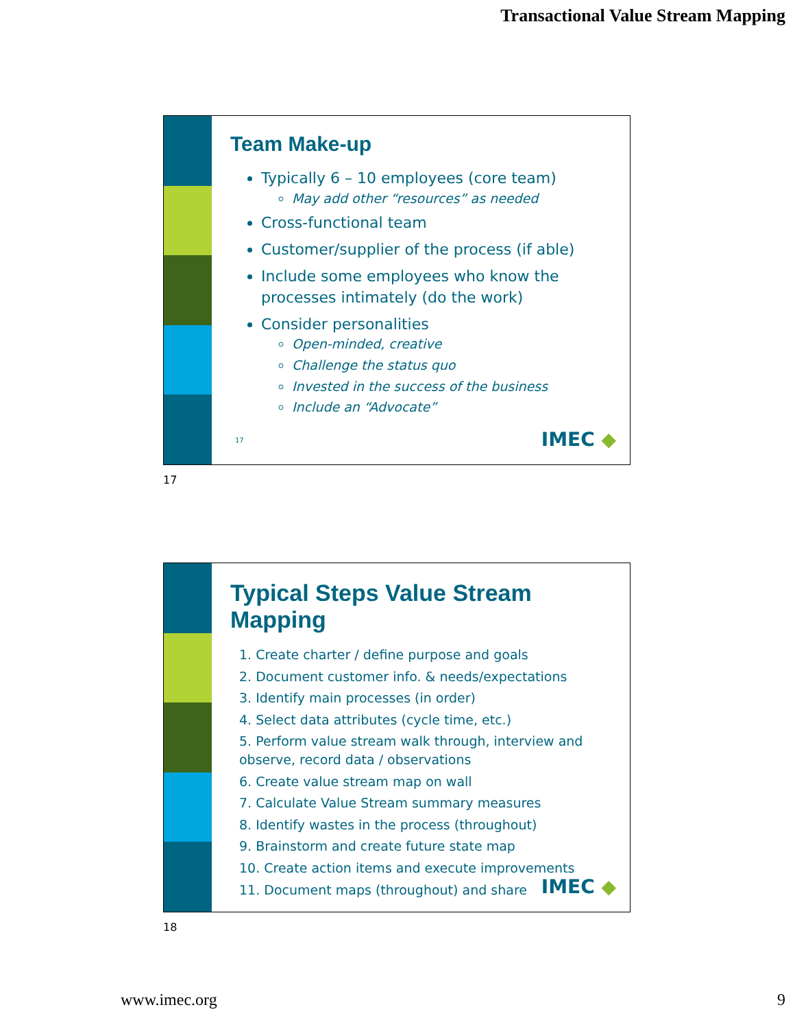Transactional Value Stream Mapping
Team Make-up
Typically 6 – 10 employees (core team)
May add other “resources” as needed
Cross-functional team
Customer/supplier of the process (if able)
Include some employees who know the processes intimately (do the work)
Consider personalities
Open-minded, creative
Challenge the status quo
Invested in the success of the business
Include an “Advocate”
17 IMEC ◆
17
Typical Steps Value Stream Mapping
1. Create charter / define purpose and goals
2. Document customer info. & needs/expectations
3. Identify main processes (in order)
4. Select data attributes (cycle time, etc.)
5. Perform value stream walk through, interview and observe, record data / observations
6. Create value stream map on wall
7. Calculate Value Stream summary measures
8. Identify wastes in the process (throughout)
9. Brainstorm and create future state map
10. Create action items and execute improvements
11. Document maps (throughout) and share
IMEC ◆
18
www.imec.org 9